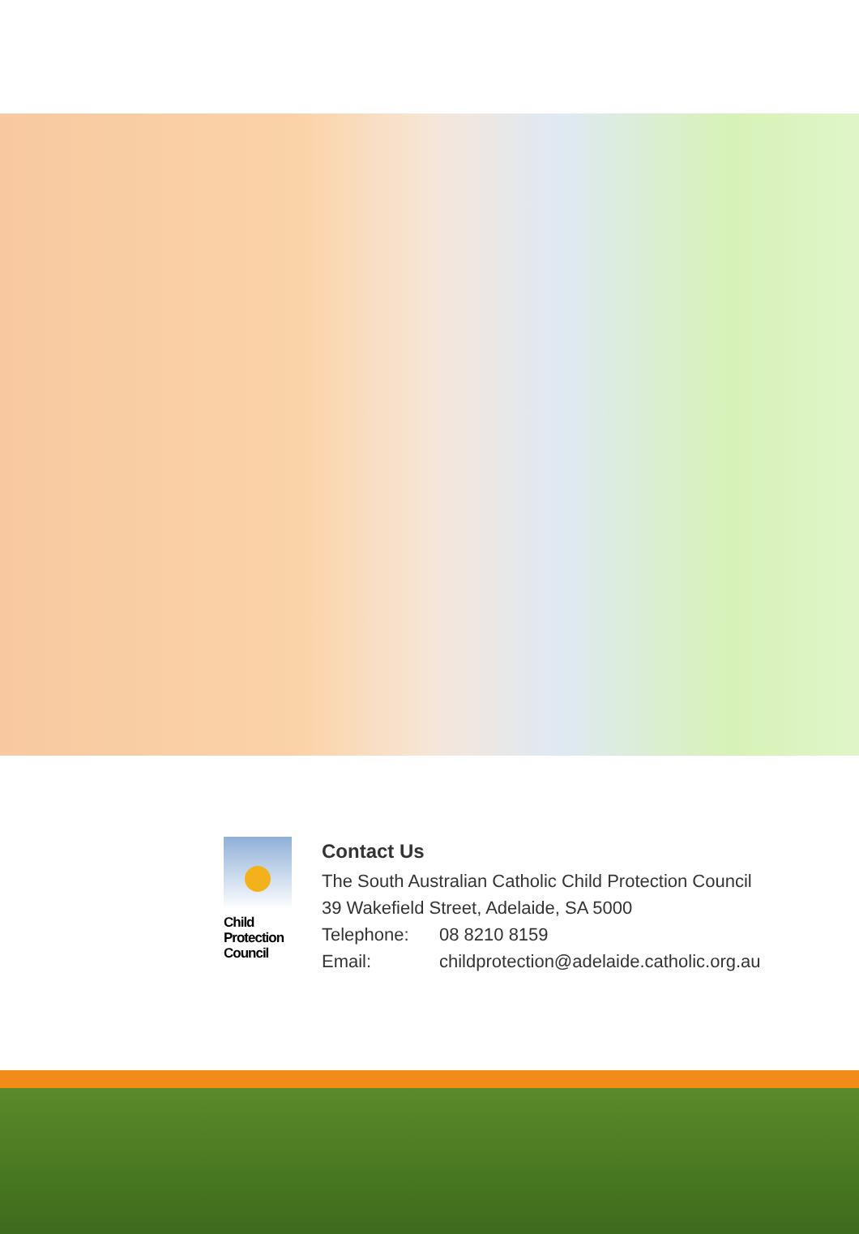Child
Protection
Council
Contact Us
The South Australian Catholic Child Protection Council
39 Wakefield Street, Adelaide, SA 5000
Telephone: 08 8210 8159
Email: childprotection@adelaide.catholic.org.au